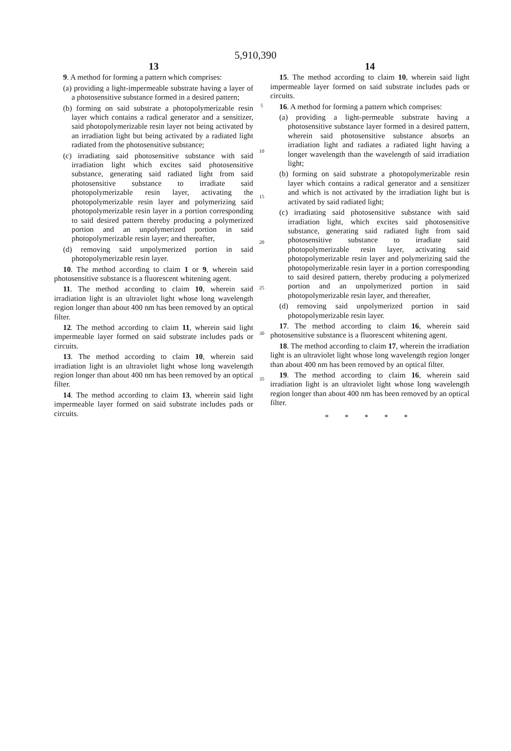5,910,390
13
9. A method for forming a pattern which comprises:
(a) providing a light-impermeable substrate having a layer of a photosensitive substance formed in a desired pattern;
(b) forming on said substrate a photopolymerizable resin layer which contains a radical generator and a sensitizer, said photopolymerizable resin layer not being activated by an irradiation light but being activated by a radiated light radiated from the photosensitive substance;
(c) irradiating said photosensitive substance with said irradiation light which excites said photosensitive substance, generating said radiated light from said photosensitive substance to irradiate said photopolymerizable resin layer, activating the photopolymerizable resin layer and polymerizing said photopolymerizable resin layer in a portion corresponding to said desired pattern thereby producing a polymerized portion and an unpolymerized portion in said photopolymerizable resin layer; and thereafter,
(d) removing said unpolymerized portion in said photopolymerizable resin layer.
10. The method according to claim 1 or 9, wherein said photosensitive substance is a fluorescent whitening agent.
11. The method according to claim 10, wherein said irradiation light is an ultraviolet light whose long wavelength region longer than about 400 nm has been removed by an optical filter.
12. The method according to claim 11, wherein said light impermeable layer formed on said substrate includes pads or circuits.
13. The method according to claim 10, wherein said irradiation light is an ultraviolet light whose long wavelength region longer than about 400 nm has been removed by an optical filter.
14. The method according to claim 13, wherein said light impermeable layer formed on said substrate includes pads or circuits.
5
10
15
20
25
30
35
14
15. The method according to claim 10, wherein said light impermeable layer formed on said substrate includes pads or circuits.
16. A method for forming a pattern which comprises:
(a) providing a light-permeable substrate having a photosensitive substance layer formed in a desired pattern, wherein said photosensitive substance absorbs an irradiation light and radiates a radiated light having a longer wavelength than the wavelength of said irradiation light;
(b) forming on said substrate a photopolymerizable resin layer which contains a radical generator and a sensitizer and which is not activated by the irradiation light but is activated by said radiated light;
(c) irradiating said photosensitive substance with said irradiation light, which excites said photosensitive substance, generating said radiated light from said photosensitive substance to irradiate said photopolymerizable resin layer, activating said photopolymerizable resin layer and polymerizing said the photopolymerizable resin layer in a portion corresponding to said desired pattern, thereby producing a polymerized portion and an unpolymerized portion in said photopolymerizable resin layer, and thereafter,
(d) removing said unpolymerized portion in said photopolymerizable resin layer.
17. The method according to claim 16, wherein said photosensitive substance is a fluorescent whitening agent.
18. The method according to claim 17, wherein the irradiation light is an ultraviolet light whose long wavelength region longer than about 400 nm has been removed by an optical filter.
19. The method according to claim 16, wherein said irradiation light is an ultraviolet light whose long wavelength region longer than about 400 nm has been removed by an optical filter.
* * * * *